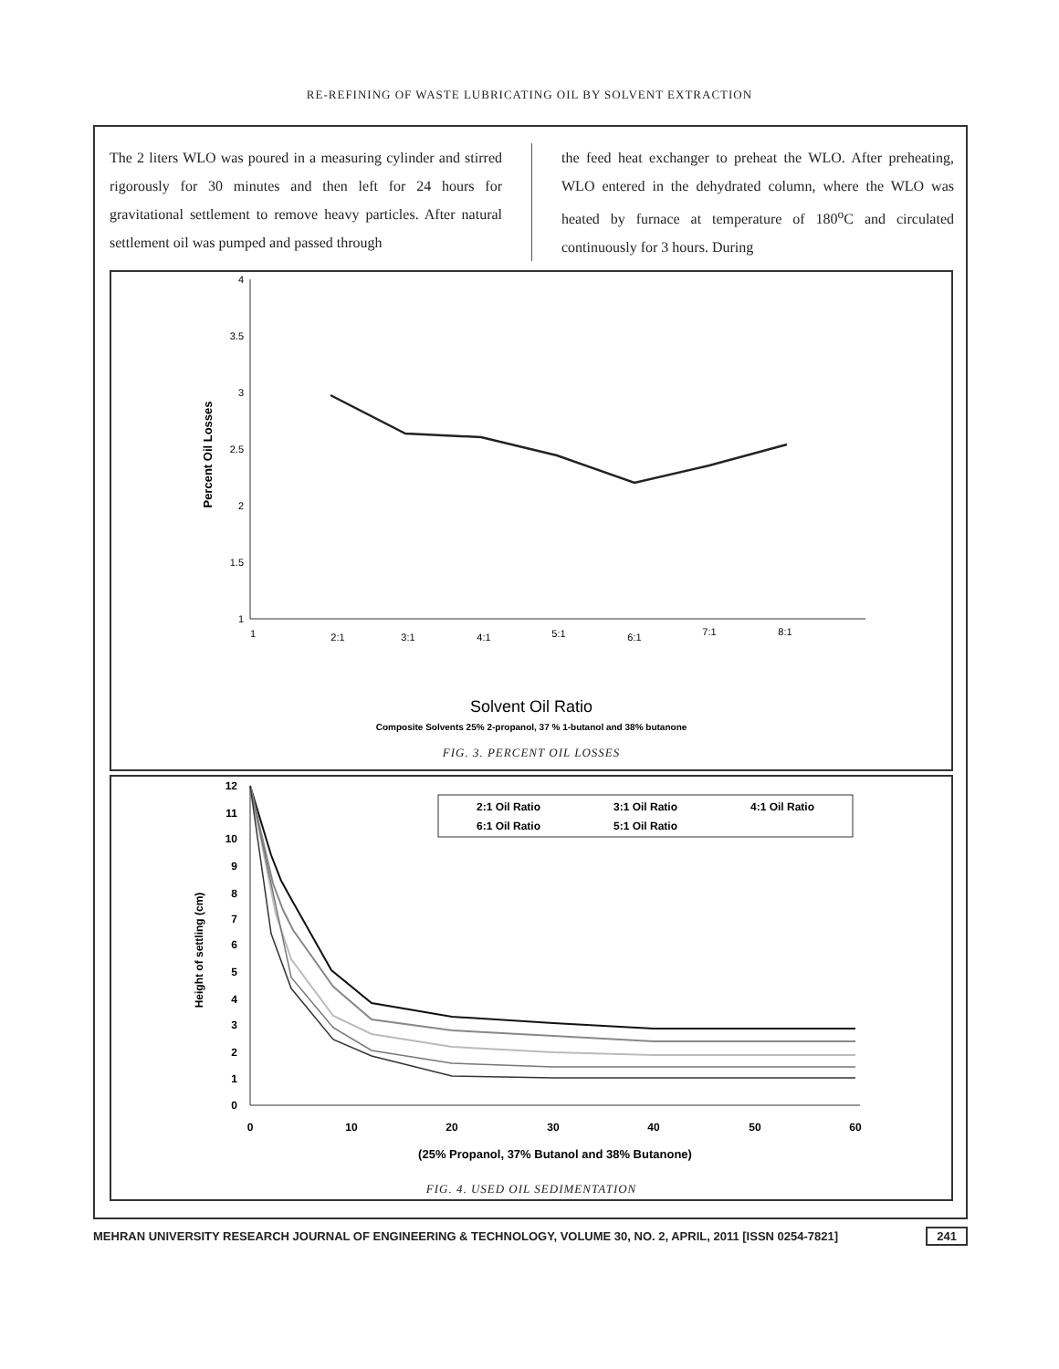RE-REFINING OF WASTE LUBRICATING OIL BY SOLVENT EXTRACTION
The 2 liters WLO was poured in a measuring cylinder and stirred rigorously for 30 minutes and then left for 24 hours for gravitational settlement to remove heavy particles. After natural settlement oil was pumped and passed through
the feed heat exchanger to preheat the WLO. After preheating, WLO entered in the dehydrated column, where the WLO was heated by furnace at temperature of 180<sup>o</sup>C and circulated continuously for 3 hours. During
Percent Oil Losses
4
3.5
3
2.5
2
1.5
1
1
2:1
3:1
4:1
5:1
6:1
7:1
8:1
Solvent Oil Ratio
Composite Solvents 25% 2-propanol, 37 % 1-butanol and 38% butanone
FIG. 3. PERCENT OIL LOSSES
Height of settling (cm)
12
11
10
9
8
7
6
5
4
3
2
1
0
0
10
20
30
40
50
60
2:1 Oil Ratio
3:1 Oil Ratio
4:1 Oil Ratio
6:1 Oil Ratio
5:1 Oil Ratio
(25% Propanol, 37% Butanol and 38% Butanone)
FIG. 4. USED OIL SEDIMENTATION
MEHRAN UNIVERSITY RESEARCH JOURNAL OF ENGINEERING & TECHNOLOGY, VOLUME 30, NO. 2, APRIL, 2011 [ISSN 0254-7821] 241